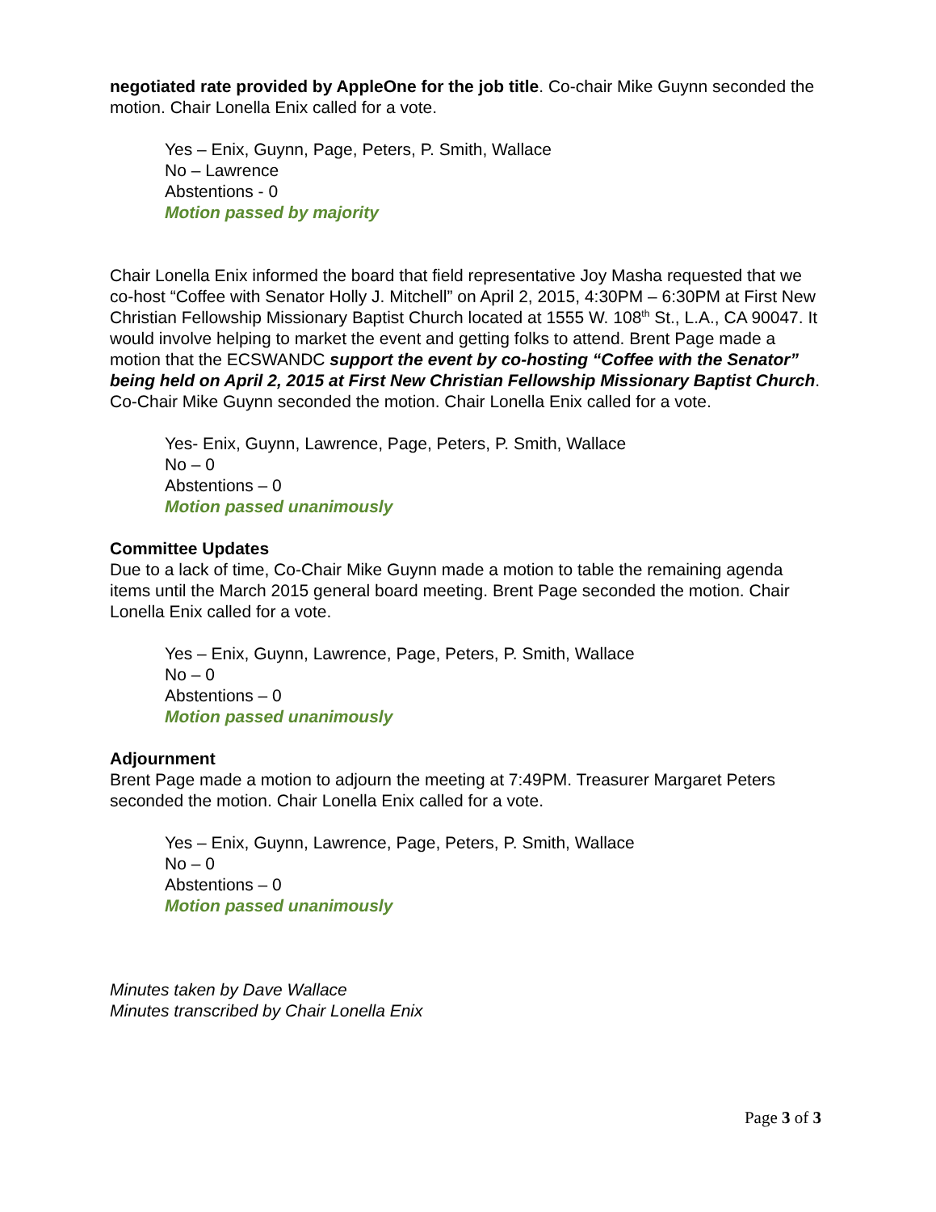negotiated rate provided by AppleOne for the job title. Co-chair Mike Guynn seconded the motion. Chair Lonella Enix called for a vote.
Yes – Enix, Guynn, Page, Peters, P. Smith, Wallace
No – Lawrence
Abstentions - 0
Motion passed by majority
Chair Lonella Enix informed the board that field representative Joy Masha requested that we co-host “Coffee with Senator Holly J. Mitchell” on April 2, 2015, 4:30PM – 6:30PM at First New Christian Fellowship Missionary Baptist Church located at 1555 W. 108<sup>th</sup> St., L.A., CA 90047. It would involve helping to market the event and getting folks to attend. Brent Page made a motion that the ECSWANDC support the event by co-hosting “Coffee with the Senator” being held on April 2, 2015 at First New Christian Fellowship Missionary Baptist Church. Co-Chair Mike Guynn seconded the motion. Chair Lonella Enix called for a vote.
Yes- Enix, Guynn, Lawrence, Page, Peters, P. Smith, Wallace
No – 0
Abstentions – 0
Motion passed unanimously
Committee Updates
Due to a lack of time, Co-Chair Mike Guynn made a motion to table the remaining agenda items until the March 2015 general board meeting. Brent Page seconded the motion. Chair Lonella Enix called for a vote.
Yes – Enix, Guynn, Lawrence, Page, Peters, P. Smith, Wallace
No – 0
Abstentions – 0
Motion passed unanimously
Adjournment
Brent Page made a motion to adjourn the meeting at 7:49PM. Treasurer Margaret Peters seconded the motion. Chair Lonella Enix called for a vote.
Yes – Enix, Guynn, Lawrence, Page, Peters, P. Smith, Wallace
No – 0
Abstentions – 0
Motion passed unanimously
Minutes taken by Dave Wallace
Minutes transcribed by Chair Lonella Enix
Page 3 of 3